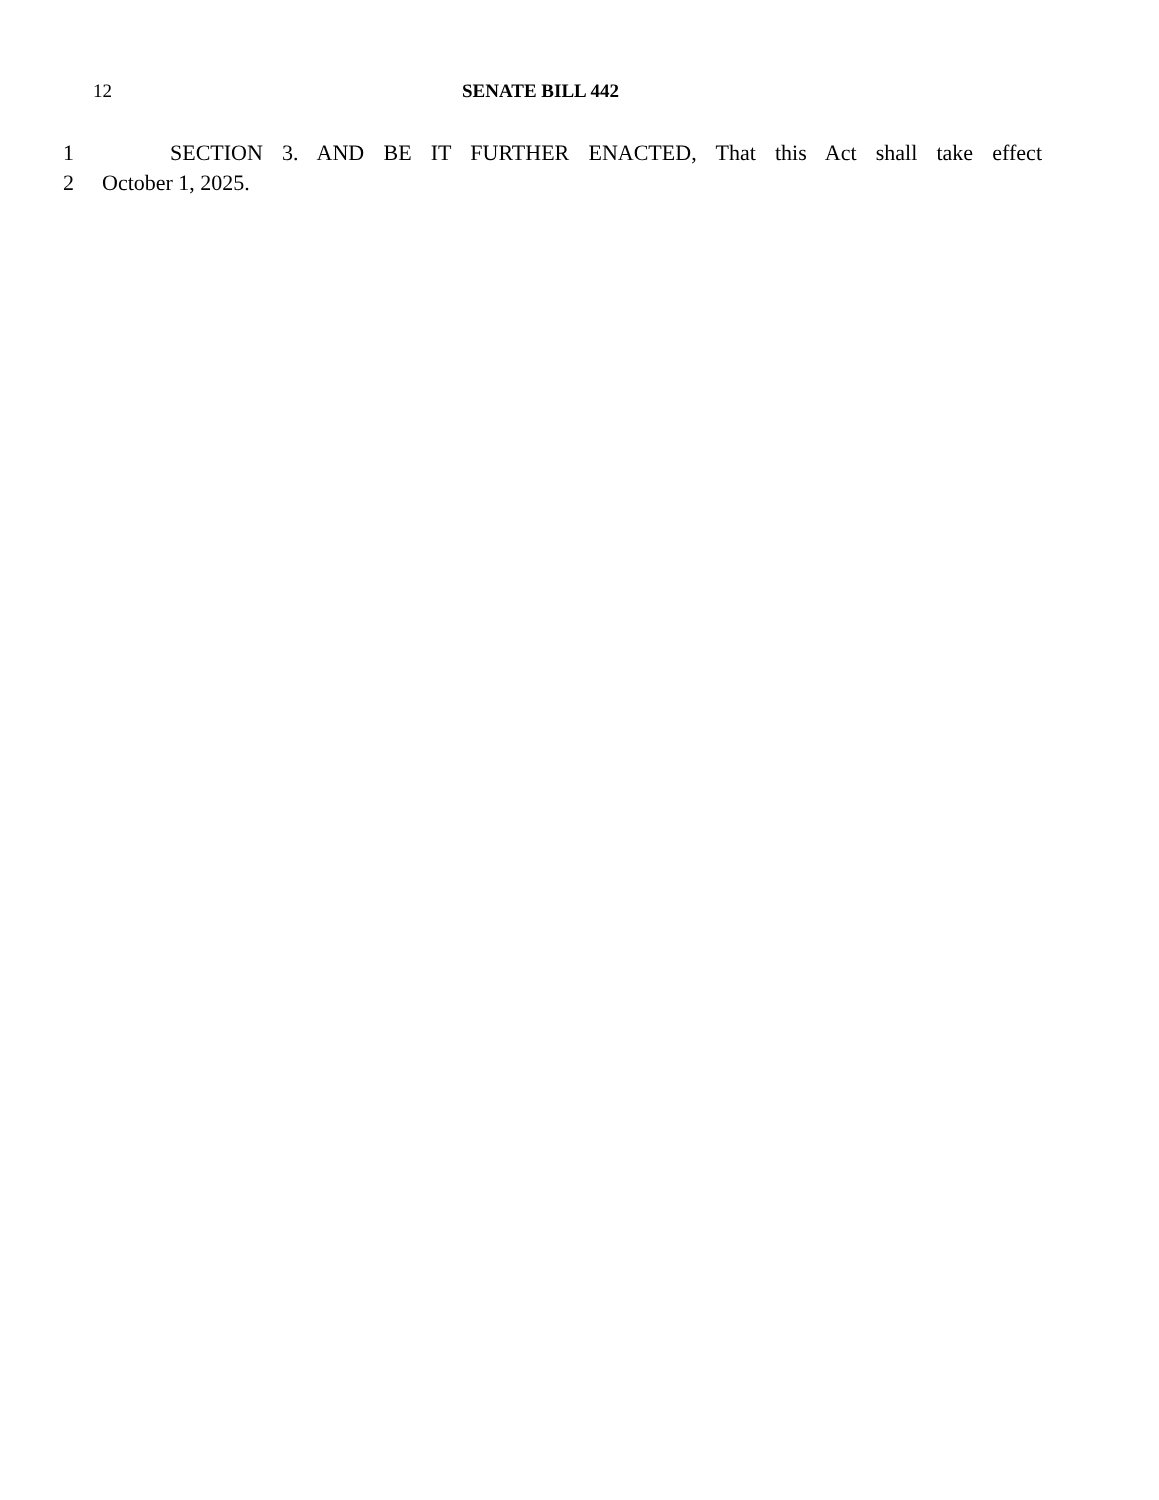12 SENATE BILL 442
1 SECTION 3. AND BE IT FURTHER ENACTED, That this Act shall take effect
2 October 1, 2025.